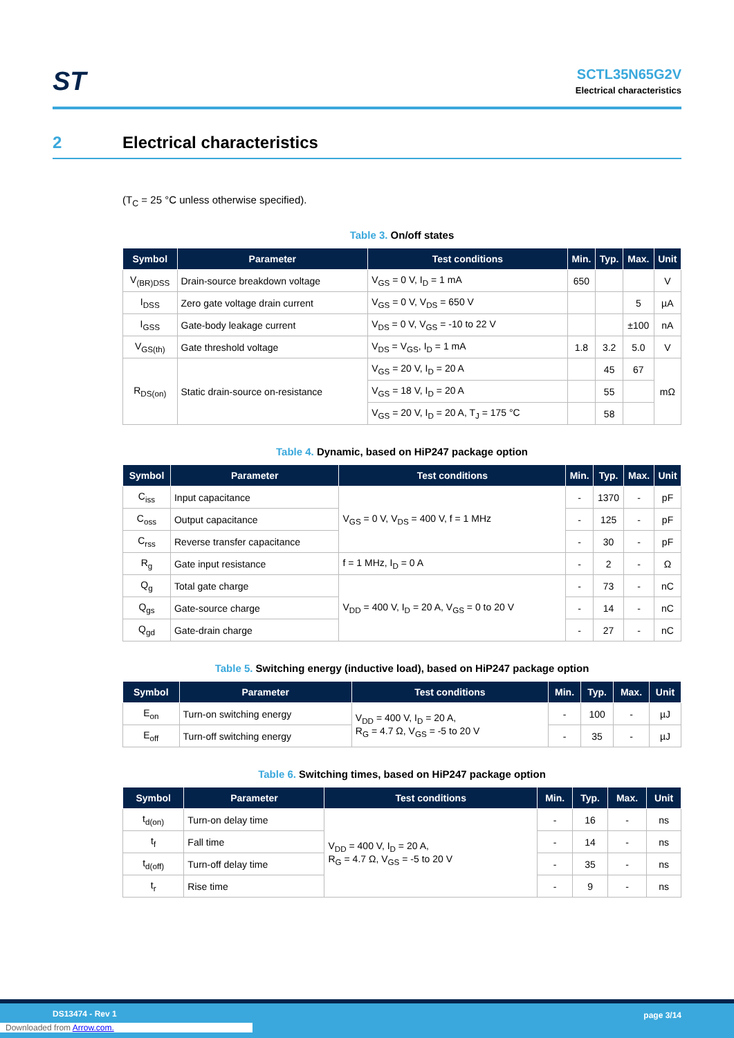ST
SCTL35N65G2V
Electrical characteristics
2 Electrical characteristics
(T<sub>C</sub> = 25 °C unless otherwise specified).
Table 3. On/off states
| Symbol | Parameter | Test conditions | Min. | Typ. | Max. | Unit |
| --- | --- | --- | --- | --- | --- | --- |
| V<sub>(BR)DSS</sub> | Drain-source breakdown voltage | V<sub>GS</sub> = 0 V, I<sub>D</sub> = 1 mA | 650 | | | V |
| I<sub>DSS</sub> | Zero gate voltage drain current | V<sub>GS</sub> = 0 V, V<sub>DS</sub> = 650 V | | | 5 | µA |
| I<sub>GSS</sub> | Gate-body leakage current | V<sub>DS</sub> = 0 V, V<sub>GS</sub> = -10 to 22 V | | | ±100 | nA |
| V<sub>GS(th)</sub> | Gate threshold voltage | V<sub>DS</sub> = V<sub>GS</sub>, I<sub>D</sub> = 1 mA | 1.8 | 3.2 | 5.0 | V |
| R<sub>DS(on)</sub> | Static drain-source on-resistance | V<sub>GS</sub> = 20 V, I<sub>D</sub> = 20 A | | 45 | 67 | mΩ |
| | | V<sub>GS</sub> = 18 V, I<sub>D</sub> = 20 A | | 55 | | |
| | | V<sub>GS</sub> = 20 V, I<sub>D</sub> = 20 A, T<sub>J</sub> = 175 °C | | 58 | | |
Table 4. Dynamic, based on HiP247 package option
| Symbol | Parameter | Test conditions | Min. | Typ. | Max. | Unit |
| --- | --- | --- | --- | --- | --- | --- |
| C<sub>iss</sub> | Input capacitance | V<sub>GS</sub> = 0 V, V<sub>DS</sub> = 400 V, f = 1 MHz | - | 1370 | - | pF |
| C<sub>oss</sub> | Output capacitance | | - | 125 | - | pF |
| C<sub>rss</sub> | Reverse transfer capacitance | | - | 30 | - | pF |
| R<sub>g</sub> | Gate input resistance | f = 1 MHz, I<sub>D</sub> = 0 A | - | 2 | - | Ω |
| Q<sub>g</sub> | Total gate charge | V<sub>DD</sub> = 400 V, I<sub>D</sub> = 20 A, V<sub>GS</sub> = 0 to 20 V | - | 73 | - | nC |
| Q<sub>gs</sub> | Gate-source charge | | - | 14 | - | nC |
| Q<sub>gd</sub> | Gate-drain charge | | - | 27 | - | nC |
Table 5. Switching energy (inductive load), based on HiP247 package option
| Symbol | Parameter | Test conditions | Min. | Typ. | Max. | Unit |
| --- | --- | --- | --- | --- | --- | --- |
| E<sub>on</sub> | Turn-on switching energy | V<sub>DD</sub> = 400 V, I<sub>D</sub> = 20 A, R<sub>G</sub> = 4.7 Ω, V<sub>GS</sub> = -5 to 20 V | - | 100 | - | µJ |
| E<sub>off</sub> | Turn-off switching energy | | - | 35 | - | µJ |
Table 6. Switching times, based on HiP247 package option
| Symbol | Parameter | Test conditions | Min. | Typ. | Max. | Unit |
| --- | --- | --- | --- | --- | --- | --- |
| t<sub>d(on)</sub> | Turn-on delay time | V<sub>DD</sub> = 400 V, I<sub>D</sub> = 20 A, R<sub>G</sub> = 4.7 Ω, V<sub>GS</sub> = -5 to 20 V | - | 16 | - | ns |
| t<sub>f</sub> | Fall time | | - | 14 | - | ns |
| t<sub>d(off)</sub> | Turn-off delay time | | - | 35 | - | ns |
| t<sub>r</sub> | Rise time | | - | 9 | - | ns |
DS13474 - Rev 1 page 3/14
Downloaded from Arrow.com.